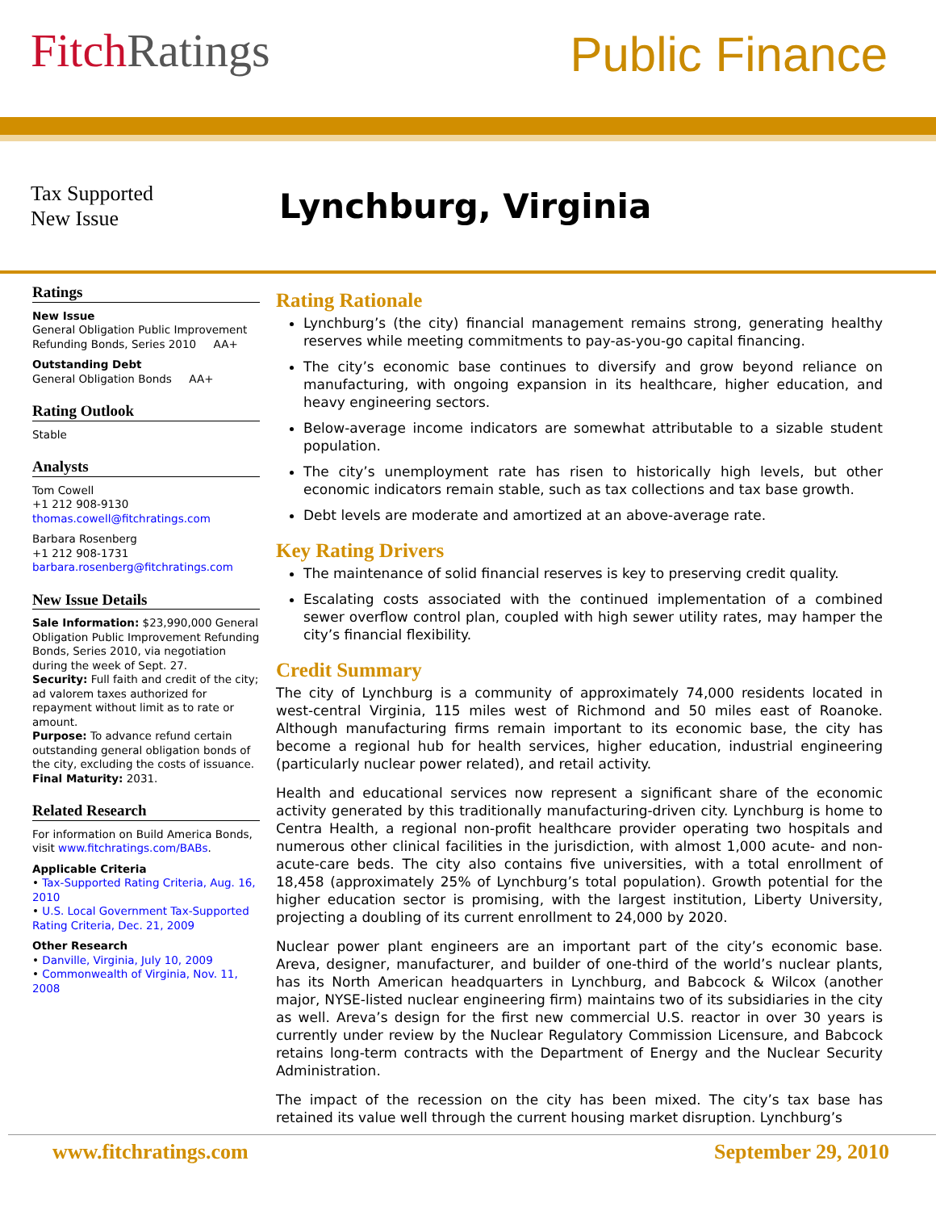Fitch Ratings
Public Finance
Tax Supported
New Issue
Lynchburg, Virginia
Ratings
New Issue
General Obligation Public Improvement Refunding Bonds, Series 2010 AA+
Outstanding Debt
General Obligation Bonds AA+
Rating Outlook
Stable
Analysts
Tom Cowell
+1 212 908-9130
thomas.cowell@fitchratings.com
Barbara Rosenberg
+1 212 908-1731
barbara.rosenberg@fitchratings.com
New Issue Details
Sale Information: $23,990,000 General Obligation Public Improvement Refunding Bonds, Series 2010, via negotiation during the week of Sept. 27.
Security: Full faith and credit of the city; ad valorem taxes authorized for repayment without limit as to rate or amount.
Purpose: To advance refund certain outstanding general obligation bonds of the city, excluding the costs of issuance.
Final Maturity: 2031.
Related Research
For information on Build America Bonds, visit www.fitchratings.com/BABs.
Applicable Criteria
• Tax-Supported Rating Criteria, Aug. 16, 2010
• U.S. Local Government Tax-Supported Rating Criteria, Dec. 21, 2009
Other Research
• Danville, Virginia, July 10, 2009
• Commonwealth of Virginia, Nov. 11, 2008
Rating Rationale
Lynchburg’s (the city) financial management remains strong, generating healthy reserves while meeting commitments to pay-as-you-go capital financing.
The city’s economic base continues to diversify and grow beyond reliance on manufacturing, with ongoing expansion in its healthcare, higher education, and heavy engineering sectors.
Below-average income indicators are somewhat attributable to a sizable student population.
The city’s unemployment rate has risen to historically high levels, but other economic indicators remain stable, such as tax collections and tax base growth.
Debt levels are moderate and amortized at an above-average rate.
Key Rating Drivers
The maintenance of solid financial reserves is key to preserving credit quality.
Escalating costs associated with the continued implementation of a combined sewer overflow control plan, coupled with high sewer utility rates, may hamper the city’s financial flexibility.
Credit Summary
The city of Lynchburg is a community of approximately 74,000 residents located in west-central Virginia, 115 miles west of Richmond and 50 miles east of Roanoke. Although manufacturing firms remain important to its economic base, the city has become a regional hub for health services, higher education, industrial engineering (particularly nuclear power related), and retail activity.
Health and educational services now represent a significant share of the economic activity generated by this traditionally manufacturing-driven city. Lynchburg is home to Centra Health, a regional non-profit healthcare provider operating two hospitals and numerous other clinical facilities in the jurisdiction, with almost 1,000 acute- and non-acute-care beds. The city also contains five universities, with a total enrollment of 18,458 (approximately 25% of Lynchburg’s total population). Growth potential for the higher education sector is promising, with the largest institution, Liberty University, projecting a doubling of its current enrollment to 24,000 by 2020.
Nuclear power plant engineers are an important part of the city’s economic base. Areva, designer, manufacturer, and builder of one-third of the world’s nuclear plants, has its North American headquarters in Lynchburg, and Babcock & Wilcox (another major, NYSE-listed nuclear engineering firm) maintains two of its subsidiaries in the city as well. Areva’s design for the first new commercial U.S. reactor in over 30 years is currently under review by the Nuclear Regulatory Commission Licensure, and Babcock retains long-term contracts with the Department of Energy and the Nuclear Security Administration.
The impact of the recession on the city has been mixed. The city’s tax base has retained its value well through the current housing market disruption. Lynchburg’s
www.fitchratings.com September 29, 2010